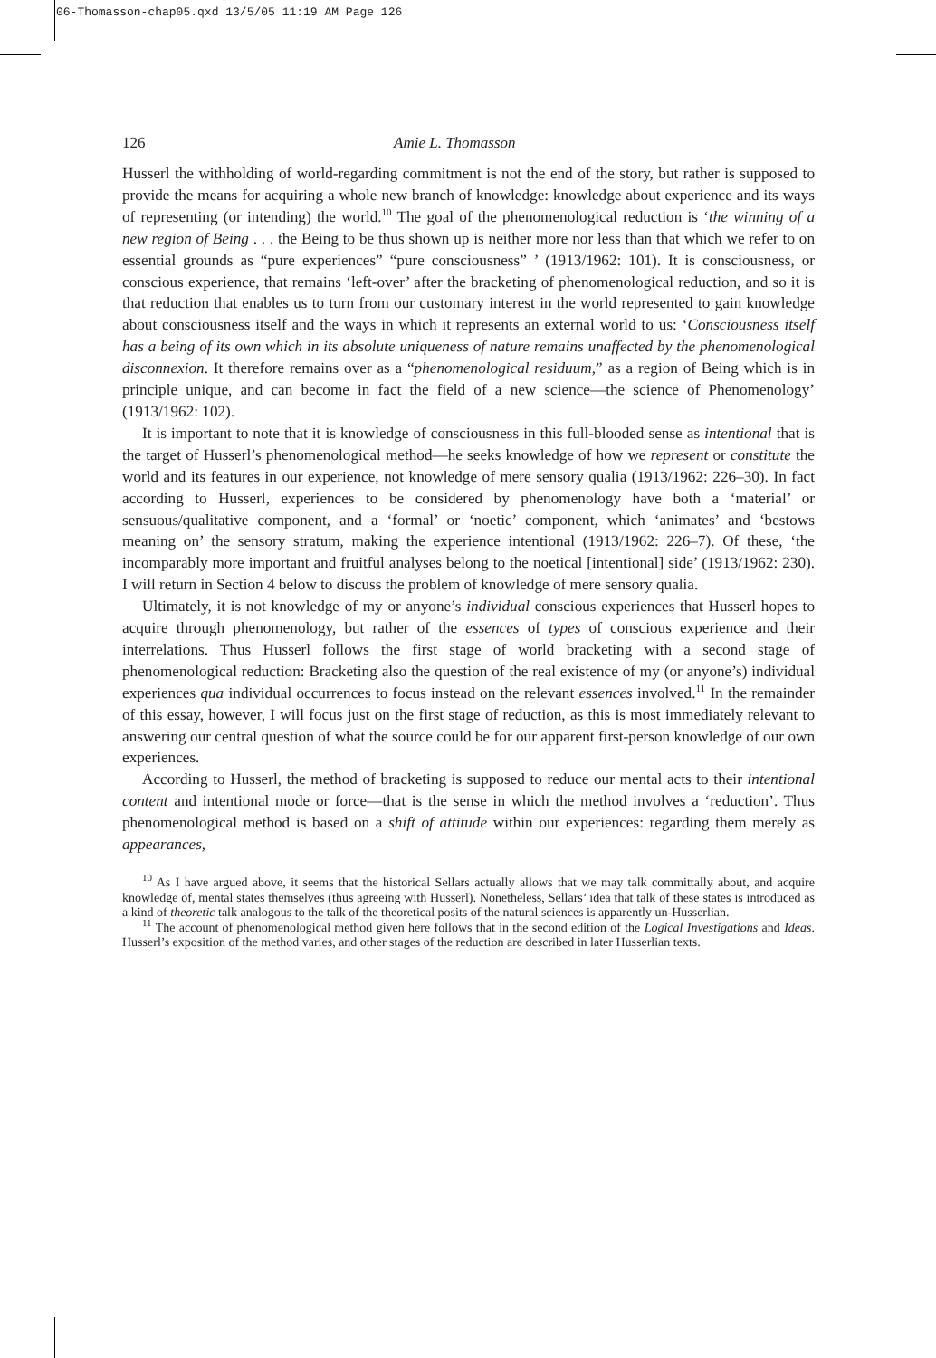06-Thomasson-chap05.qxd 13/5/05 11:19 AM Page 126
126 Amie L. Thomasson
Husserl the withholding of world-regarding commitment is not the end of the story, but rather is supposed to provide the means for acquiring a whole new branch of knowledge: knowledge about experience and its ways of representing (or intending) the world.<sup>10</sup> The goal of the phenomenological reduction is ‘the winning of a new region of Being . . . the Being to be thus shown up is neither more nor less than that which we refer to on essential grounds as “pure experiences” “pure consciousness” ’ (1913/1962: 101). It is consciousness, or conscious experience, that remains ‘left-over’ after the bracketing of phenomenological reduction, and so it is that reduction that enables us to turn from our customary interest in the world represented to gain knowledge about consciousness itself and the ways in which it represents an external world to us: ‘Consciousness itself has a being of its own which in its absolute uniqueness of nature remains unaffected by the phenomenological disconnexion. It therefore remains over as a “phenomenological residuum,” as a region of Being which is in principle unique, and can become in fact the field of a new science—the science of Phenomenology’ (1913/1962: 102).
It is important to note that it is knowledge of consciousness in this full-blooded sense as intentional that is the target of Husserl’s phenomenological method—he seeks knowledge of how we represent or constitute the world and its features in our experience, not knowledge of mere sensory qualia (1913/1962: 226–30). In fact according to Husserl, experiences to be considered by phenomenology have both a ‘material’ or sensuous/qualitative component, and a ‘formal’ or ‘noetic’ component, which ‘animates’ and ‘bestows meaning on’ the sensory stratum, making the experience intentional (1913/1962: 226–7). Of these, ‘the incomparably more important and fruitful analyses belong to the noetical [intentional] side’ (1913/1962: 230). I will return in Section 4 below to discuss the problem of knowledge of mere sensory qualia.
Ultimately, it is not knowledge of my or anyone’s individual conscious experiences that Husserl hopes to acquire through phenomenology, but rather of the essences of types of conscious experience and their interrelations. Thus Husserl follows the first stage of world bracketing with a second stage of phenomenological reduction: Bracketing also the question of the real existence of my (or anyone’s) individual experiences qua individual occurrences to focus instead on the relevant essences involved.<sup>11</sup> In the remainder of this essay, however, I will focus just on the first stage of reduction, as this is most immediately relevant to answering our central question of what the source could be for our apparent first-person knowledge of our own experiences.
According to Husserl, the method of bracketing is supposed to reduce our mental acts to their intentional content and intentional mode or force—that is the sense in which the method involves a ‘reduction’. Thus phenomenological method is based on a shift of attitude within our experiences: regarding them merely as appearances,
<sup>10</sup> As I have argued above, it seems that the historical Sellars actually allows that we may talk committally about, and acquire knowledge of, mental states themselves (thus agreeing with Husserl). Nonetheless, Sellars’ idea that talk of these states is introduced as a kind of theoretic talk analogous to the talk of the theoretical posits of the natural sciences is apparently un-Husserlian.
<sup>11</sup> The account of phenomenological method given here follows that in the second edition of the Logical Investigations and Ideas. Husserl’s exposition of the method varies, and other stages of the reduction are described in later Husserlian texts.